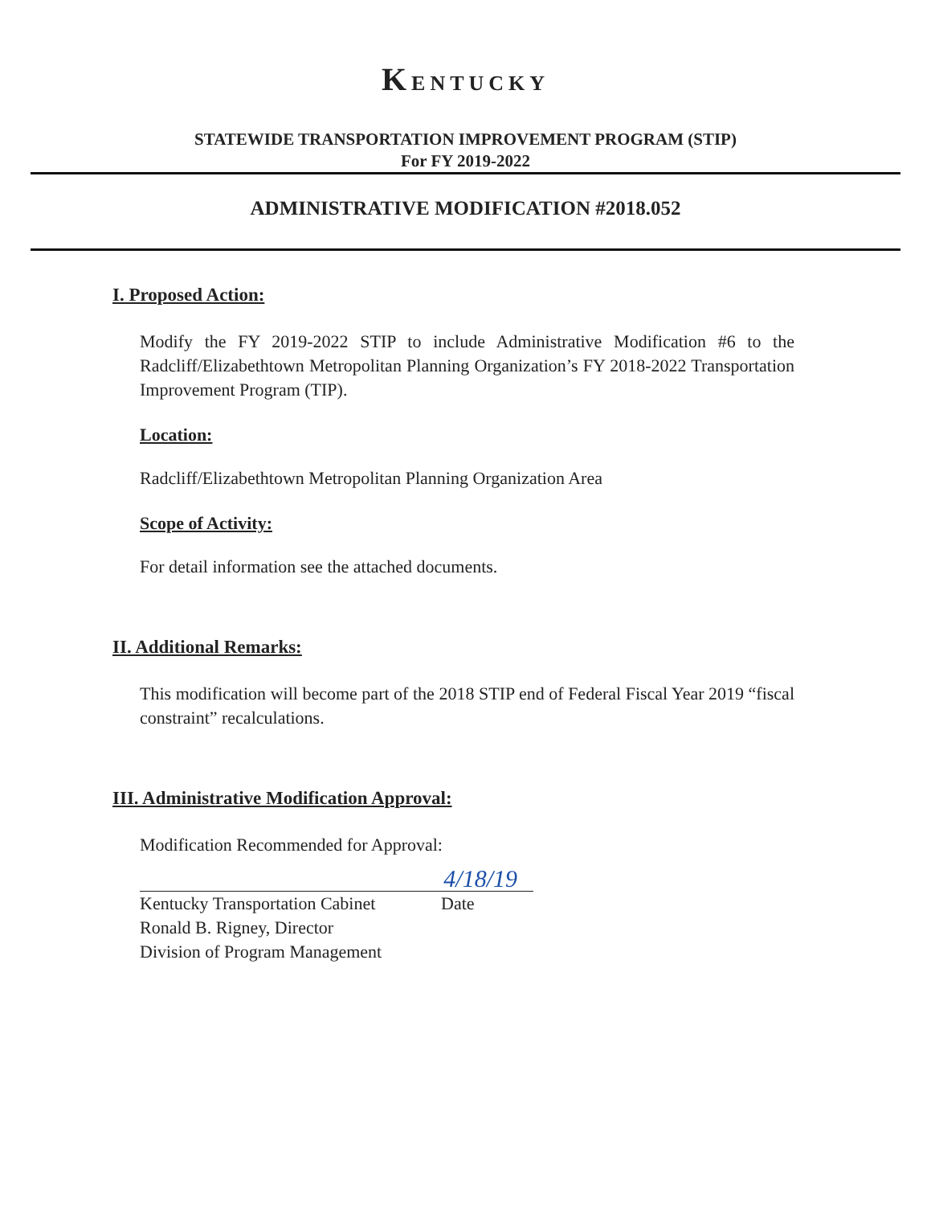KENTUCKY
STATEWIDE TRANSPORTATION IMPROVEMENT PROGRAM (STIP)
For FY 2019-2022
ADMINISTRATIVE MODIFICATION #2018.052
I. Proposed Action:
Modify the FY 2019-2022 STIP to include Administrative Modification #6 to the Radcliff/Elizabethtown Metropolitan Planning Organization’s FY 2018-2022 Transportation Improvement Program (TIP).
Location:
Radcliff/Elizabethtown Metropolitan Planning Organization Area
Scope of Activity:
For detail information see the attached documents.
II. Additional Remarks:
This modification will become part of the 2018 STIP end of Federal Fiscal Year 2019 “fiscal constraint” recalculations.
III. Administrative Modification Approval:
Modification Recommended for Approval:
4/18/19
Kentucky Transportation Cabinet Date
Ronald B. Rigney, Director
Division of Program Management